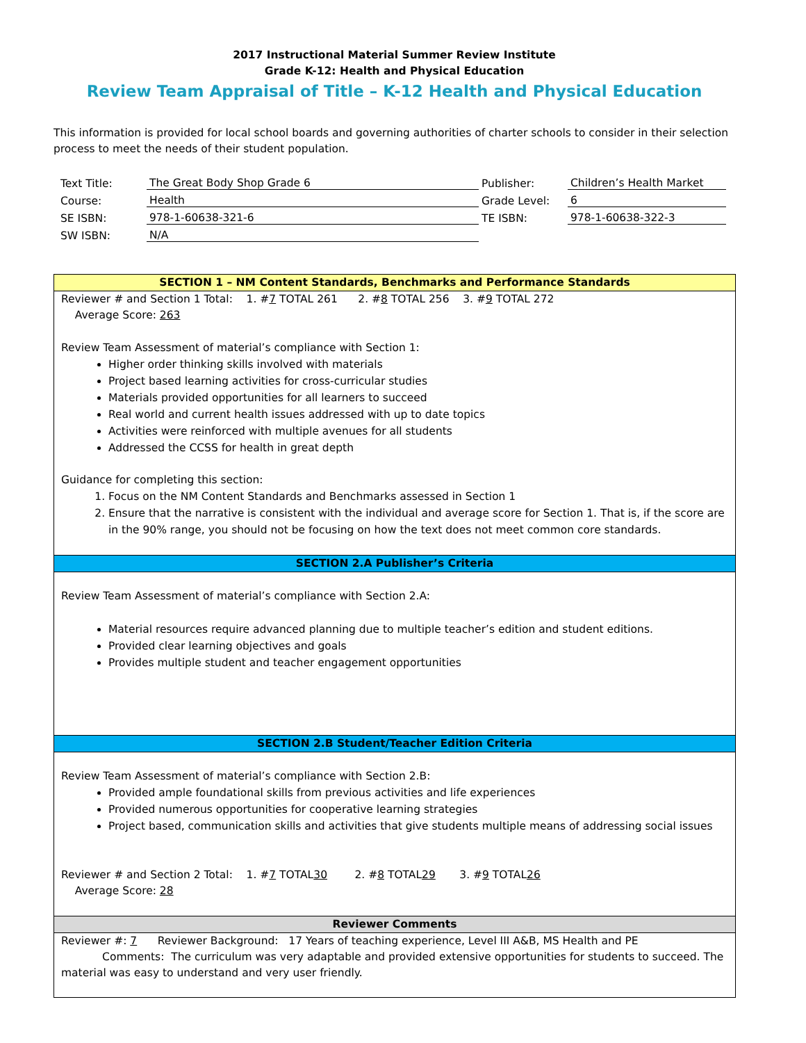2017 Instructional Material Summer Review Institute
Grade K-12: Health and Physical Education
Review Team Appraisal of Title – K-12 Health and Physical Education
This information is provided for local school boards and governing authorities of charter schools to consider in their selection process to meet the needs of their student population.
| Text Title: | The Great Body Shop Grade 6 | Publisher: | Children’s Health Market |
| Course: | Health | Grade Level: | 6 |
| SE ISBN: | 978-1-60638-321-6 | TE ISBN: | 978-1-60638-322-3 |
| SW ISBN: | N/A | | |
SECTION 1 – NM Content Standards, Benchmarks and Performance Standards
Reviewer # and Section 1 Total: 1. #7 TOTAL 261 2. #8 TOTAL 256 3. #9 TOTAL 272
Average Score: 263
Review Team Assessment of material’s compliance with Section 1:
Higher order thinking skills involved with materials
Project based learning activities for cross-curricular studies
Materials provided opportunities for all learners to succeed
Real world and current health issues addressed with up to date topics
Activities were reinforced with multiple avenues for all students
Addressed the CCSS for health in great depth
Guidance for completing this section:
1. Focus on the NM Content Standards and Benchmarks assessed in Section 1
2. Ensure that the narrative is consistent with the individual and average score for Section 1. That is, if the score are in the 90% range, you should not be focusing on how the text does not meet common core standards.
SECTION 2.A Publisher’s Criteria
Review Team Assessment of material’s compliance with Section 2.A:
Material resources require advanced planning due to multiple teacher’s edition and student editions.
Provided clear learning objectives and goals
Provides multiple student and teacher engagement opportunities
SECTION 2.B Student/Teacher Edition Criteria
Review Team Assessment of material’s compliance with Section 2.B:
Provided ample foundational skills from previous activities and life experiences
Provided numerous opportunities for cooperative learning strategies
Project based, communication skills and activities that give students multiple means of addressing social issues
Reviewer # and Section 2 Total: 1. #7 TOTAL30 2. #8 TOTAL29 3. #9 TOTAL26
Average Score: 28
Reviewer Comments
Reviewer #: 7 Reviewer Background: 17 Years of teaching experience, Level III A&B, MS Health and PE
Comments: The curriculum was very adaptable and provided extensive opportunities for students to succeed. The material was easy to understand and very user friendly.